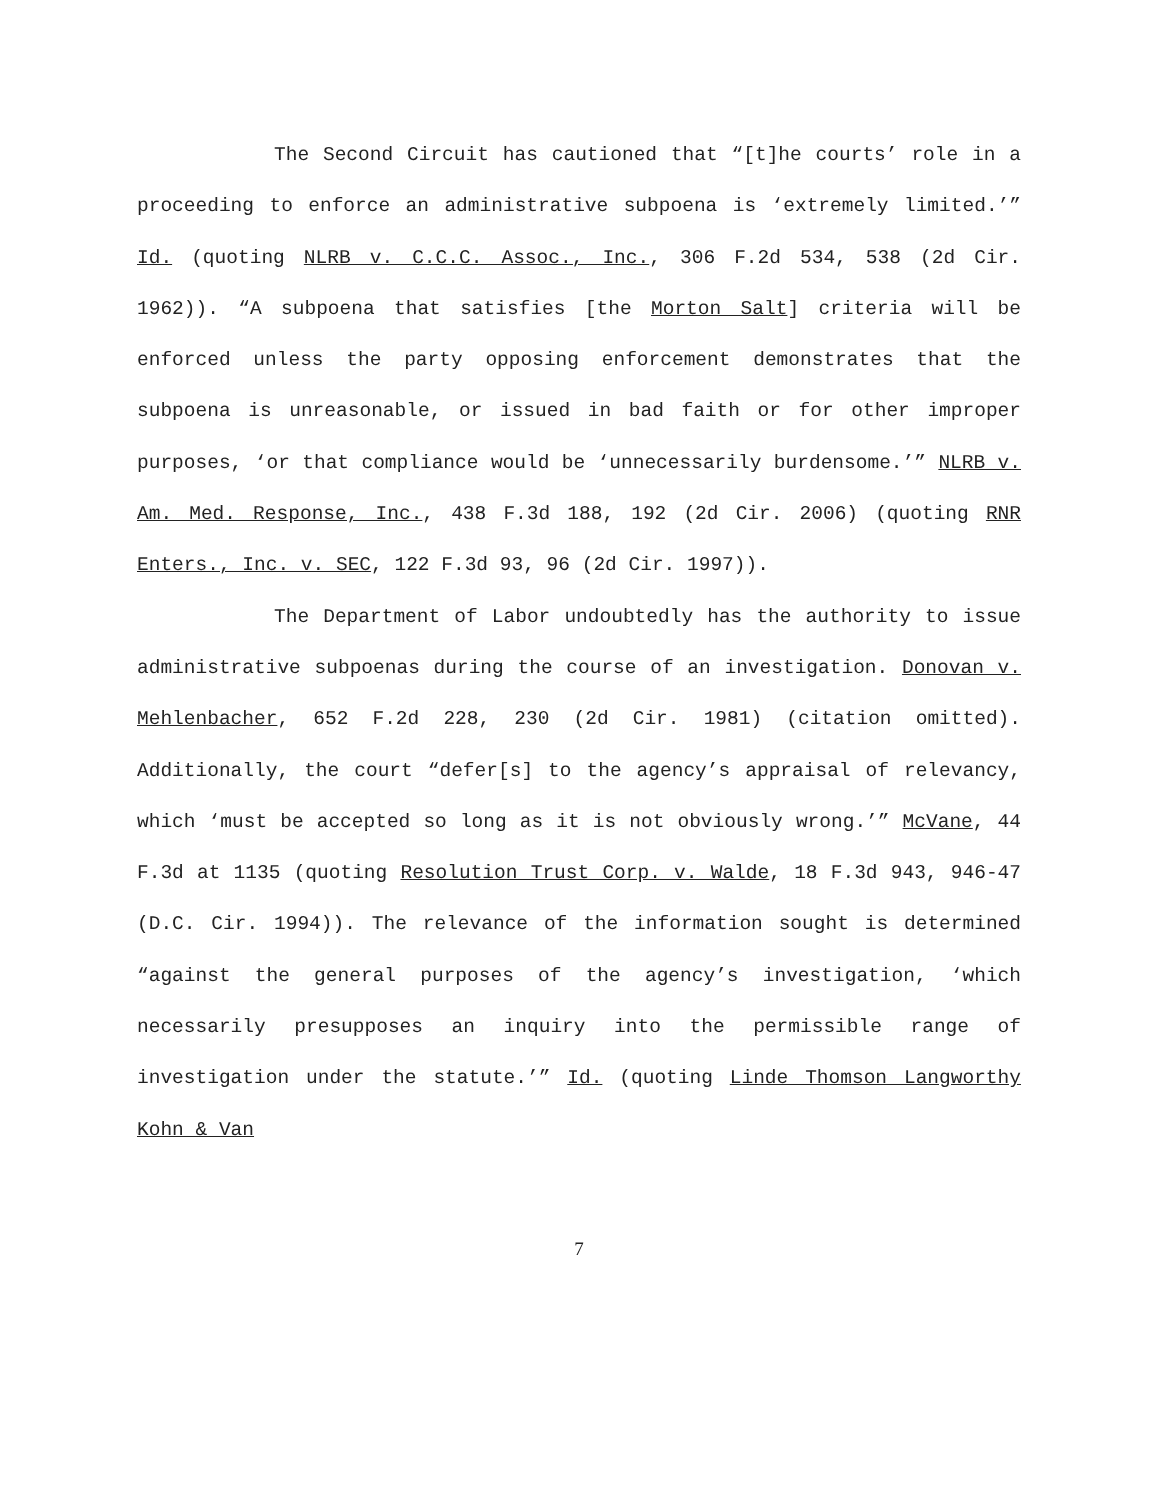The Second Circuit has cautioned that “[t]he courts’ role in a proceeding to enforce an administrative subpoena is ‘extremely limited.’” Id. (quoting NLRB v. C.C.C. Assoc., Inc., 306 F.2d 534, 538 (2d Cir. 1962)). “A subpoena that satisfies [the Morton Salt] criteria will be enforced unless the party opposing enforcement demonstrates that the subpoena is unreasonable, or issued in bad faith or for other improper purposes, ‘or that compliance would be ‘unnecessarily burdensome.’” NLRB v. Am. Med. Response, Inc., 438 F.3d 188, 192 (2d Cir. 2006) (quoting RNR Enters., Inc. v. SEC, 122 F.3d 93, 96 (2d Cir. 1997)).
The Department of Labor undoubtedly has the authority to issue administrative subpoenas during the course of an investigation. Donovan v. Mehlenbacher, 652 F.2d 228, 230 (2d Cir. 1981) (citation omitted). Additionally, the court “defer[s] to the agency’s appraisal of relevancy, which ‘must be accepted so long as it is not obviously wrong.’” McVane, 44 F.3d at 1135 (quoting Resolution Trust Corp. v. Walde, 18 F.3d 943, 946-47 (D.C. Cir. 1994)). The relevance of the information sought is determined “against the general purposes of the agency’s investigation, ‘which necessarily presupposes an inquiry into the permissible range of investigation under the statute.’” Id. (quoting Linde Thomson Langworthy Kohn & Van
7